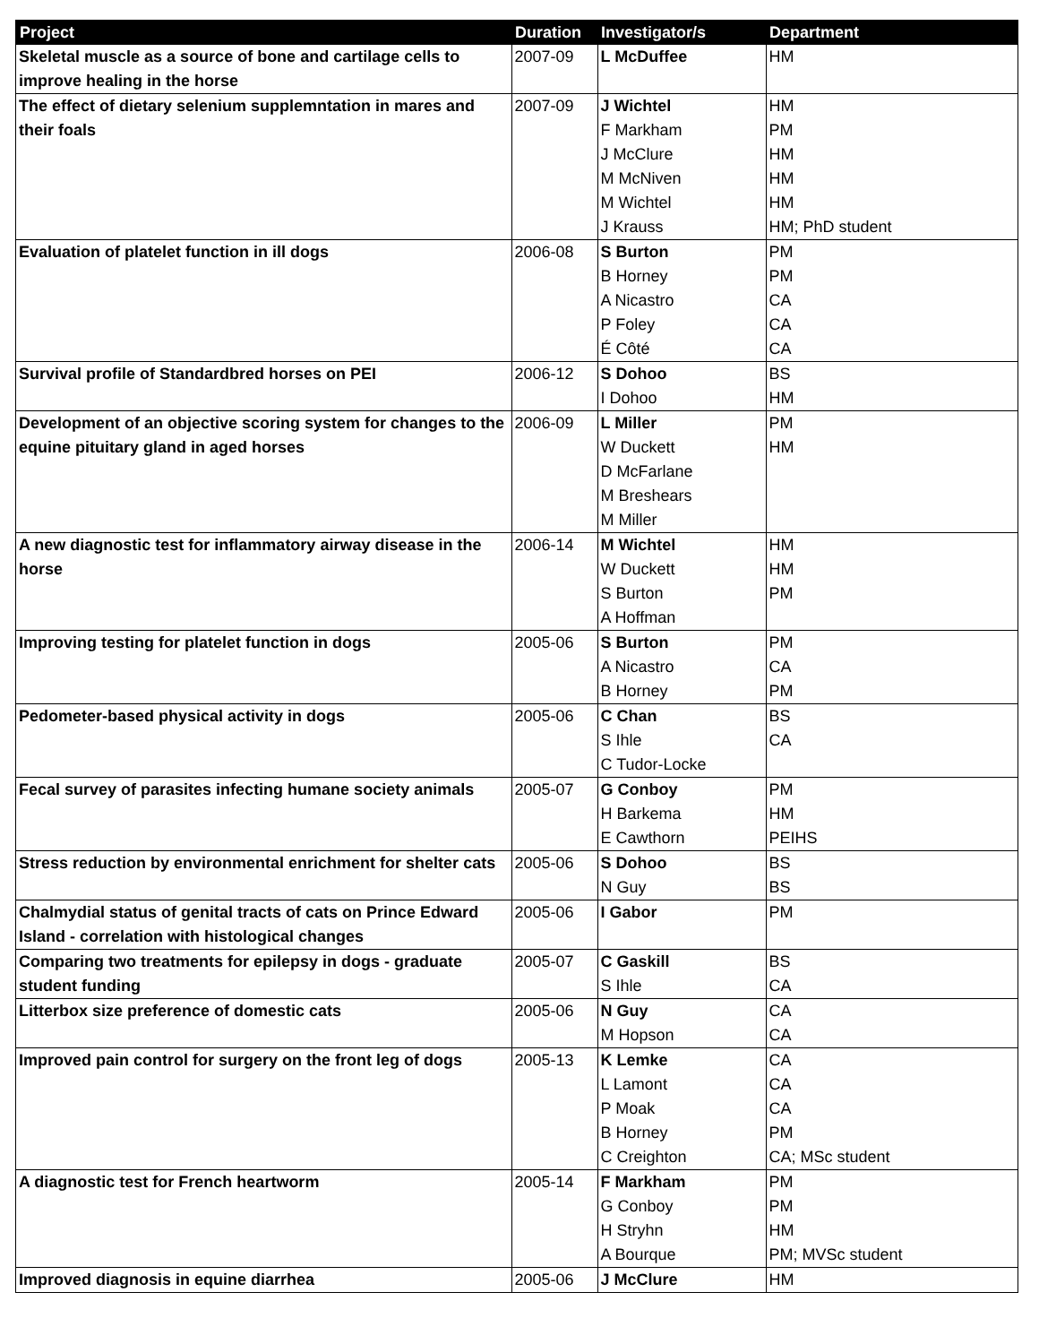| Project | Duration | Investigator/s | Department |
| --- | --- | --- | --- |
| Skeletal muscle as a source of bone and cartilage cells to improve healing in the horse | 2007-09 | L McDuffee | HM |
| The effect of dietary selenium supplemntation in mares and their foals | 2007-09 | J Wichtel F Markham J McClure M McNiven M Wichtel J Krauss | HM PM HM HM HM HM; PhD student |
| Evaluation of platelet function in ill dogs | 2006-08 | S Burton B Horney A Nicastro P Foley É Côté | PM PM CA CA CA |
| Survival profile of Standardbred horses on PEI | 2006-12 | S Dohoo I Dohoo | BS HM |
| Development of an objective scoring system for changes to the equine pituitary gland in aged horses | 2006-09 | L Miller W Duckett D McFarlane M Breshears M Miller | PM HM |
| A new diagnostic test for inflammatory airway disease in the horse | 2006-14 | M Wichtel W Duckett S Burton A Hoffman | HM HM PM |
| Improving testing for platelet function in dogs | 2005-06 | S Burton A Nicastro B Horney | PM CA PM |
| Pedometer-based physical activity in dogs | 2005-06 | C Chan S Ihle C Tudor-Locke | BS CA |
| Fecal survey of parasites infecting humane society animals | 2005-07 | G Conboy H Barkema E Cawthorn | PM HM PEIHS |
| Stress reduction by environmental enrichment for shelter cats | 2005-06 | S Dohoo N Guy | BS BS |
| Chalmydial status of genital tracts of cats on Prince Edward Island - correlation with histological changes | 2005-06 | I Gabor | PM |
| Comparing two treatments for epilepsy in dogs - graduate student funding | 2005-07 | C Gaskill S Ihle | BS CA |
| Litterbox size preference of domestic cats | 2005-06 | N Guy M Hopson | CA CA |
| Improved pain control for surgery on the front leg of dogs | 2005-13 | K Lemke L Lamont P Moak B Horney C Creighton | CA CA CA PM CA; MSc student |
| A diagnostic test for French heartworm | 2005-14 | F Markham G Conboy H Stryhn A Bourque | PM PM HM PM; MVSc student |
| Improved diagnosis in equine diarrhea | 2005-06 | J McClure | HM |